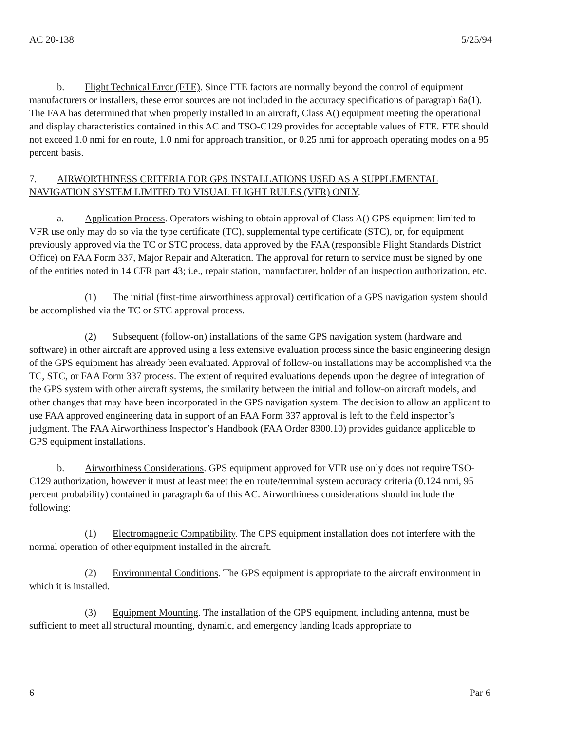AC 20-138 5/25/94
b. Flight Technical Error (FTE). Since FTE factors are normally beyond the control of equipment manufacturers or installers, these error sources are not included in the accuracy specifications of paragraph 6a(1). The FAA has determined that when properly installed in an aircraft, Class A() equipment meeting the operational and display characteristics contained in this AC and TSO-C129 provides for acceptable values of FTE. FTE should not exceed 1.0 nmi for en route, 1.0 nmi for approach transition, or 0.25 nmi for approach operating modes on a 95 percent basis.
7. AIRWORTHINESS CRITERIA FOR GPS INSTALLATIONS USED AS A SUPPLEMENTAL NAVIGATION SYSTEM LIMITED TO VISUAL FLIGHT RULES (VFR) ONLY.
a. Application Process. Operators wishing to obtain approval of Class A() GPS equipment limited to VFR use only may do so via the type certificate (TC), supplemental type certificate (STC), or, for equipment previously approved via the TC or STC process, data approved by the FAA (responsible Flight Standards District Office) on FAA Form 337, Major Repair and Alteration. The approval for return to service must be signed by one of the entities noted in 14 CFR part 43; i.e., repair station, manufacturer, holder of an inspection authorization, etc.
(1) The initial (first-time airworthiness approval) certification of a GPS navigation system should be accomplished via the TC or STC approval process.
(2) Subsequent (follow-on) installations of the same GPS navigation system (hardware and software) in other aircraft are approved using a less extensive evaluation process since the basic engineering design of the GPS equipment has already been evaluated. Approval of follow-on installations may be accomplished via the TC, STC, or FAA Form 337 process. The extent of required evaluations depends upon the degree of integration of the GPS system with other aircraft systems, the similarity between the initial and follow-on aircraft models, and other changes that may have been incorporated in the GPS navigation system. The decision to allow an applicant to use FAA approved engineering data in support of an FAA Form 337 approval is left to the field inspector’s judgment. The FAA Airworthiness Inspector’s Handbook (FAA Order 8300.10) provides guidance applicable to GPS equipment installations.
b. Airworthiness Considerations. GPS equipment approved for VFR use only does not require TSO-C129 authorization, however it must at least meet the en route/terminal system accuracy criteria (0.124 nmi, 95 percent probability) contained in paragraph 6a of this AC. Airworthiness considerations should include the following:
(1) Electromagnetic Compatibility. The GPS equipment installation does not interfere with the normal operation of other equipment installed in the aircraft.
(2) Environmental Conditions. The GPS equipment is appropriate to the aircraft environment in which it is installed.
(3) Equipment Mounting. The installation of the GPS equipment, including antenna, must be sufficient to meet all structural mounting, dynamic, and emergency landing loads appropriate to
6 Par 6